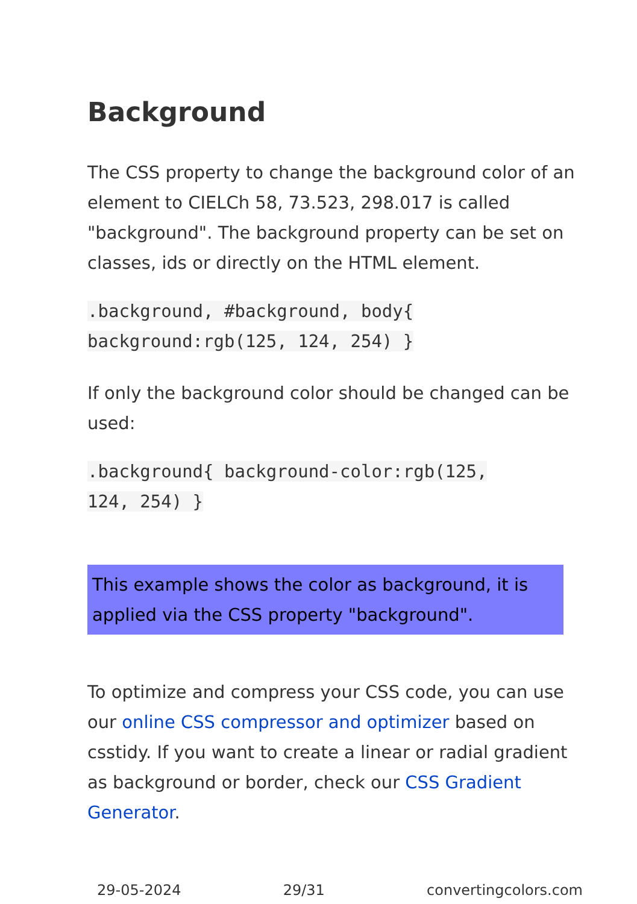Background
The CSS property to change the background color of an element to CIELCh 58, 73.523, 298.017 is called "background". The background property can be set on classes, ids or directly on the HTML element.
.background, #background, body{
background:rgb(125, 124, 254) }
If only the background color should be changed can be used:
.background{ background-color:rgb(125,
124, 254) }
This example shows the color as background, it is applied via the CSS property "background".
To optimize and compress your CSS code, you can use our online CSS compressor and optimizer based on csstidy. If you want to create a linear or radial gradient as background or border, check our CSS Gradient Generator.
29-05-2024 29/31 convertingcolors.com